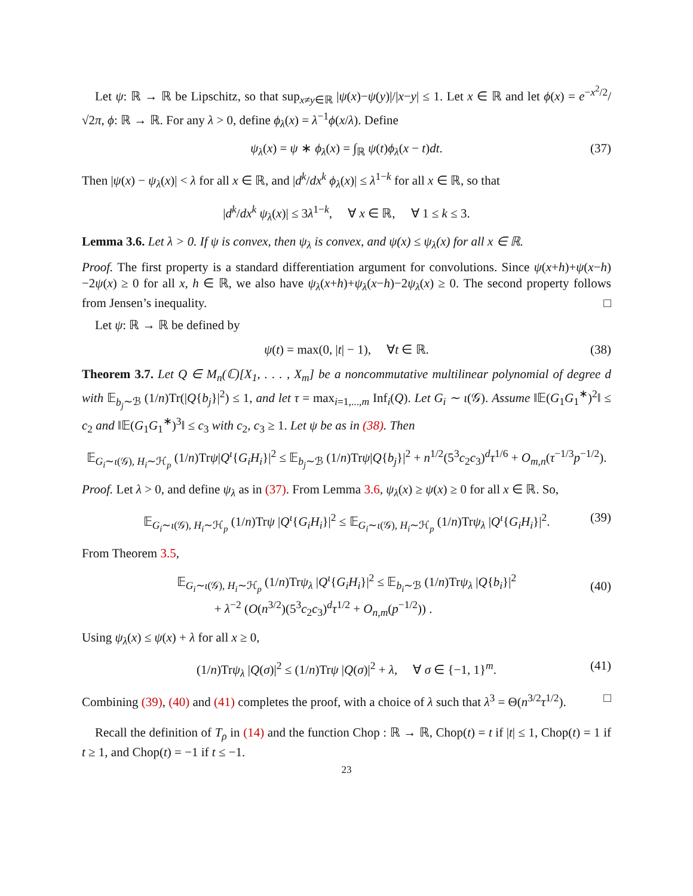Let ψ: ℝ → ℝ be Lipschitz, so that sup<sub>x≠y∈ℝ</sub> |ψ(x)−ψ(y)|/|x−y| ≤ 1. Let x ∈ ℝ and let ϕ(x) = e<sup>−x<sup>2</sup>/2</sup>/√2π, ϕ: ℝ → ℝ. For any λ > 0, define ϕ<sub>λ</sub>(x) = λ<sup>−1</sup>ϕ(x/λ). Define
ψ<sub>λ</sub>(x) = ψ ∗ ϕ<sub>λ</sub>(x) = ∫<sub>ℝ</sub> ψ(t)ϕ<sub>λ</sub>(x − t)dt. (37)
Then |ψ(x) − ψ<sub>λ</sub>(x)| < λ for all x ∈ ℝ, and |d<sup>k</sup>/dx<sup>k</sup> ϕ<sub>λ</sub>(x)| ≤ λ<sup>1−k</sup> for all x ∈ ℝ, so that
|d<sup>k</sup>/dx<sup>k</sup> ψ<sub>λ</sub>(x)| ≤ 3λ<sup>1−k</sup>, ∀ x ∈ ℝ, ∀ 1 ≤ k ≤ 3.
Lemma 3.6. Let λ > 0. If ψ is convex, then ψ<sub>λ</sub> is convex, and ψ(x) ≤ ψ<sub>λ</sub>(x) for all x ∈ ℝ.
Proof. The first property is a standard differentiation argument for convolutions. Since ψ(x+h)+ψ(x−h)−2ψ(x) ≥ 0 for all x, h ∈ ℝ, we also have ψ<sub>λ</sub>(x+h)+ψ<sub>λ</sub>(x−h)−2ψ<sub>λ</sub>(x) ≥ 0. The second property follows from Jensen’s inequality. □
Let ψ: ℝ → ℝ be defined by
ψ(t) = max(0, |t| − 1), ∀t ∈ ℝ. (38)
Theorem 3.7. Let Q ∈ M<sub>n</sub>(ℂ)[X<sub>1</sub>, . . . , X<sub>m</sub>] be a noncommutative multilinear polynomial of degree d with 𝔼<sub>b<sub>j</sub>∼ℬ</sub> (1/n)Tr(|Q{b<sub>j</sub>}|<sup>2</sup>) ≤ 1, and let τ = max<sub>i=1,...,m</sub> Inf<sub>i</sub>(Q). Let G<sub>i</sub> ∼ ι(𝒢). Assume ‖𝔼(G<sub>1</sub>G<sub>1</sub><sup>∗</sup>)<sup>2</sup>‖ ≤ c<sub>2</sub> and ‖𝔼(G<sub>1</sub>G<sub>1</sub><sup>∗</sup>)<sup>3</sup>‖ ≤ c<sub>3</sub> with c<sub>2</sub>, c<sub>3</sub> ≥ 1. Let ψ be as in (38). Then
𝔼<sub>G<sub>i</sub>∼ι(𝒢), H<sub>i</sub>∼ℋ<sub>p</sub></sub> (1/n)Trψ|Q<sup>ι</sup>{G<sub>i</sub>H<sub>i</sub>}|<sup>2</sup> ≤ 𝔼<sub>b<sub>j</sub>∼ℬ</sub> (1/n)Trψ|Q{b<sub>j</sub>}|<sup>2</sup> + n<sup>1/2</sup>(5<sup>3</sup>c<sub>2</sub>c<sub>3</sub>)<sup>d</sup>τ<sup>1/6</sup> + O<sub>m,n</sub>(τ<sup>−1/3</sup>p<sup>−1/2</sup>).
Proof. Let λ > 0, and define ψ<sub>λ</sub> as in (37). From Lemma 3.6, ψ<sub>λ</sub>(x) ≥ ψ(x) ≥ 0 for all x ∈ ℝ. So,
𝔼<sub>G<sub>i</sub>∼ι(𝒢), H<sub>i</sub>∼ℋ<sub>p</sub></sub> (1/n)Trψ |Q<sup>ι</sup>{G<sub>i</sub>H<sub>i</sub>}|<sup>2</sup> ≤ 𝔼<sub>G<sub>i</sub>∼ι(𝒢), H<sub>i</sub>∼ℋ<sub>p</sub></sub> (1/n)Trψ<sub>λ</sub> |Q<sup>ι</sup>{G<sub>i</sub>H<sub>i</sub>}|<sup>2</sup>. (39)
From Theorem 3.5,
𝔼<sub>G<sub>i</sub>∼ι(𝒢), H<sub>i</sub>∼ℋ<sub>p</sub></sub> (1/n)Trψ<sub>λ</sub> |Q<sup>ι</sup>{G<sub>i</sub>H<sub>i</sub>}|<sup>2</sup> ≤ 𝔼<sub>b<sub>i</sub>∼ℬ</sub> (1/n)Trψ<sub>λ</sub> |Q{b<sub>i</sub>}|<sup>2</sup>
+ λ<sup>−2</sup> (O(n<sup>3/2</sup>)(5<sup>3</sup>c<sub>2</sub>c<sub>3</sub>)<sup>d</sup>τ<sup>1/2</sup> + O<sub>n,m</sub>(p<sup>−1/2</sup>)) .
(40)
Using ψ<sub>λ</sub>(x) ≤ ψ(x) + λ for all x ≥ 0,
(1/n)Trψ<sub>λ</sub> |Q(σ)|<sup>2</sup> ≤ (1/n)Trψ |Q(σ)|<sup>2</sup> + λ, ∀ σ ∈ {−1, 1}<sup>m</sup>. (41)
Combining (39), (40) and (41) completes the proof, with a choice of λ such that λ<sup>3</sup> = Θ(n<sup>3/2</sup>τ<sup>1/2</sup>). □
Recall the definition of T<sub>ρ</sub> in (14) and the function Chop : ℝ → ℝ, Chop(t) = t if |t| ≤ 1, Chop(t) = 1 if t ≥ 1, and Chop(t) = −1 if t ≤ −1.
23